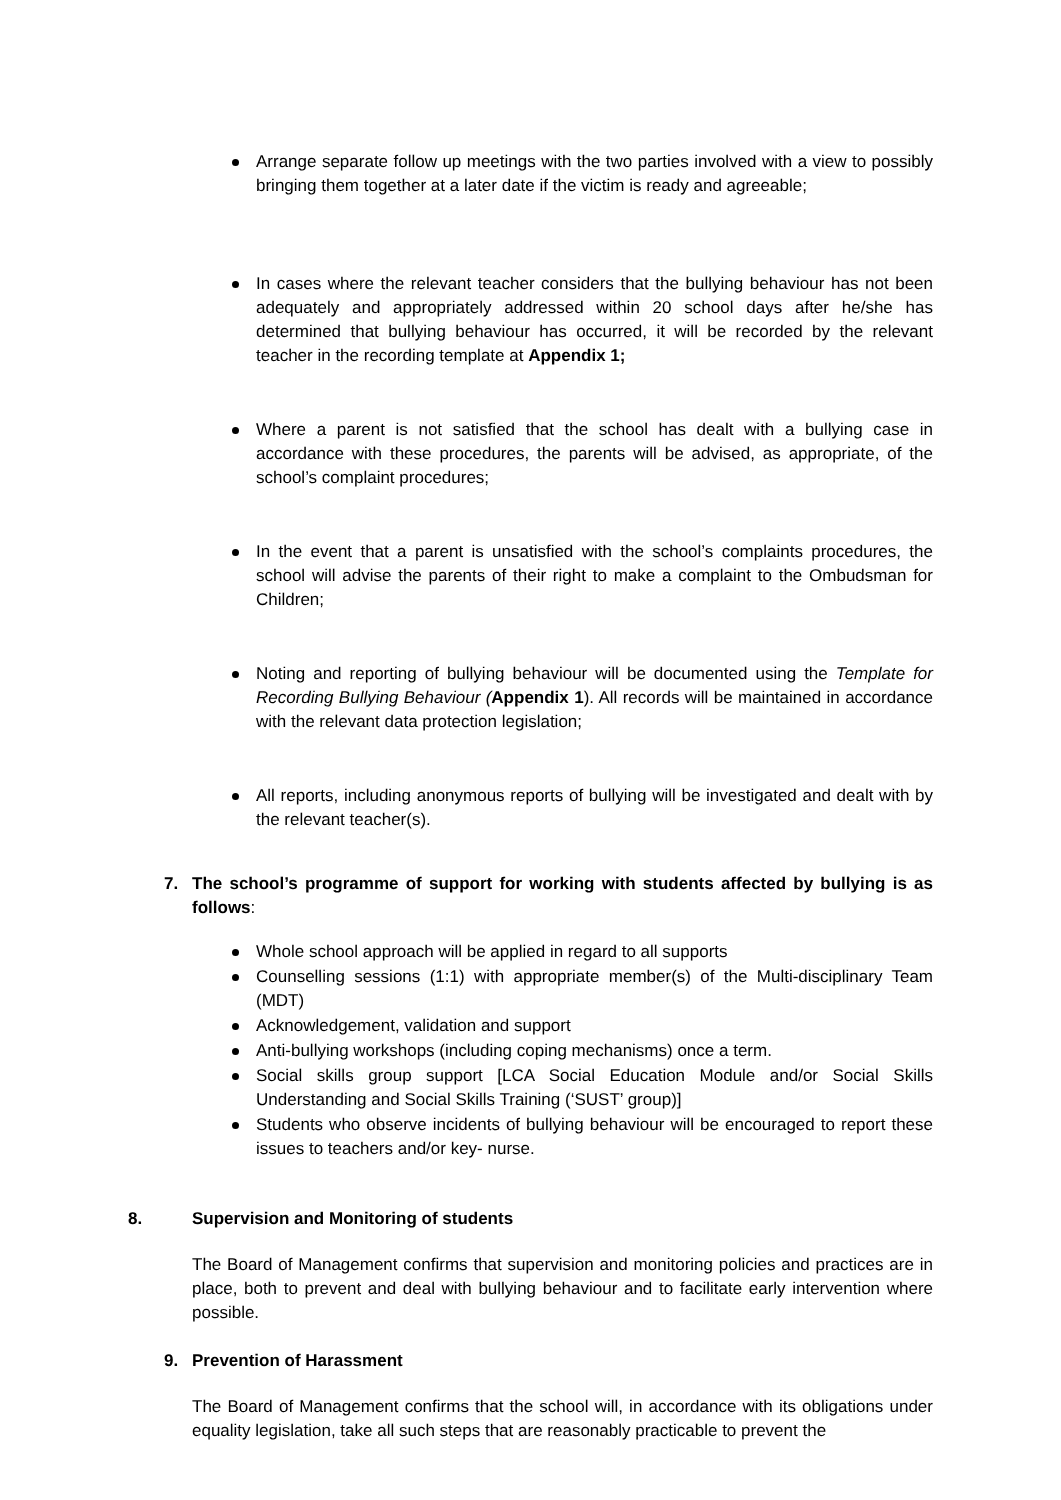Arrange separate follow up meetings with the two parties involved with a view to possibly bringing them together at a later date if the victim is ready and agreeable;
In cases where the relevant teacher considers that the bullying behaviour has not been adequately and appropriately addressed within 20 school days after he/she has determined that bullying behaviour has occurred, it will be recorded by the relevant teacher in the recording template at Appendix 1;
Where a parent is not satisfied that the school has dealt with a bullying case in accordance with these procedures, the parents will be advised, as appropriate, of the school’s complaint procedures;
In the event that a parent is unsatisfied with the school’s complaints procedures, the school will advise the parents of their right to make a complaint to the Ombudsman for Children;
Noting and reporting of bullying behaviour will be documented using the Template for Recording Bullying Behaviour (Appendix 1). All records will be maintained in accordance with the relevant data protection legislation;
All reports, including anonymous reports of bullying will be investigated and dealt with by the relevant teacher(s).
7. The school’s programme of support for working with students affected by bullying is as follows:
Whole school approach will be applied in regard to all supports
Counselling sessions (1:1) with appropriate member(s) of the Multi-disciplinary Team (MDT)
Acknowledgement, validation and support
Anti-bullying workshops (including coping mechanisms) once a term.
Social skills group support [LCA Social Education Module and/or Social Skills Understanding and Social Skills Training (‘SUST’ group)]
Students who observe incidents of bullying behaviour will be encouraged to report these issues to teachers and/or key- nurse.
8. Supervision and Monitoring of students
The Board of Management confirms that supervision and monitoring policies and practices are in place, both to prevent and deal with bullying behaviour and to facilitate early intervention where possible.
9. Prevention of Harassment
The Board of Management confirms that the school will, in accordance with its obligations under equality legislation, take all such steps that are reasonably practicable to prevent the